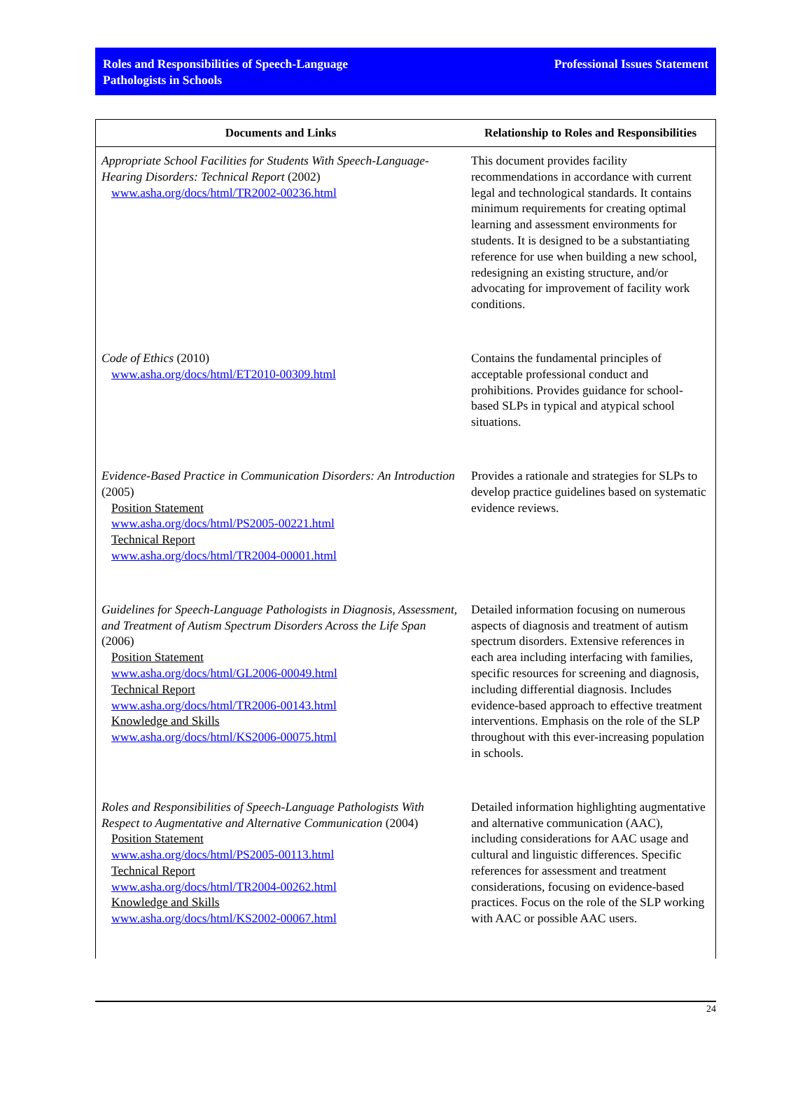Roles and Responsibilities of Speech-Language
Pathologists in Schools
Professional Issues Statement
| Documents and Links | Relationship to Roles and Responsibilities |
| --- | --- |
| Appropriate School Facilities for Students With Speech-Language-Hearing Disorders: Technical Report (2002) www.asha.org/docs/html/TR2002-00236.html | This document provides facility recommendations in accordance with current legal and technological standards. It contains minimum requirements for creating optimal learning and assessment environments for students. It is designed to be a substantiating reference for use when building a new school, redesigning an existing structure, and/or advocating for improvement of facility work conditions. |
| Code of Ethics (2010) www.asha.org/docs/html/ET2010-00309.html | Contains the fundamental principles of acceptable professional conduct and prohibitions. Provides guidance for school-based SLPs in typical and atypical school situations. |
| Evidence-Based Practice in Communication Disorders: An Introduction (2005) Position Statement www.asha.org/docs/html/PS2005-00221.html Technical Report www.asha.org/docs/html/TR2004-00001.html | Provides a rationale and strategies for SLPs to develop practice guidelines based on systematic evidence reviews. |
| Guidelines for Speech-Language Pathologists in Diagnosis, Assessment, and Treatment of Autism Spectrum Disorders Across the Life Span (2006) Position Statement www.asha.org/docs/html/GL2006-00049.html Technical Report www.asha.org/docs/html/TR2006-00143.html Knowledge and Skills www.asha.org/docs/html/KS2006-00075.html | Detailed information focusing on numerous aspects of diagnosis and treatment of autism spectrum disorders. Extensive references in each area including interfacing with families, specific resources for screening and diagnosis, including differential diagnosis. Includes evidence-based approach to effective treatment interventions. Emphasis on the role of the SLP throughout with this ever-increasing population in schools. |
| Roles and Responsibilities of Speech-Language Pathologists With Respect to Augmentative and Alternative Communication (2004) Position Statement www.asha.org/docs/html/PS2005-00113.html Technical Report www.asha.org/docs/html/TR2004-00262.html Knowledge and Skills www.asha.org/docs/html/KS2002-00067.html | Detailed information highlighting augmentative and alternative communication (AAC), including considerations for AAC usage and cultural and linguistic differences. Specific references for assessment and treatment considerations, focusing on evidence-based practices. Focus on the role of the SLP working with AAC or possible AAC users. |
24